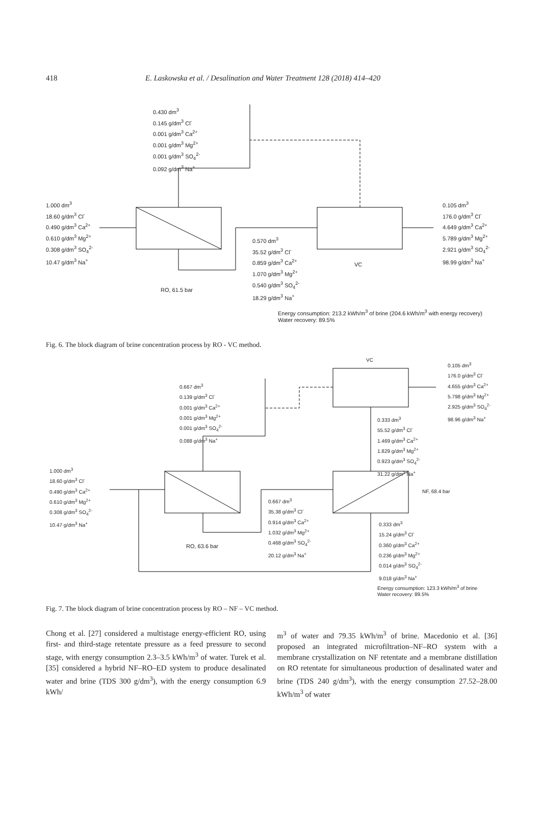418 E. Laskowska et al. / Desalination and Water Treatment 128 (2018) 414–420
0.430 dm<sup>3</sup>
0.145 g/dm<sup>3</sup> Cl<sup>-</sup>
0.001 g/dm<sup>3</sup> Ca<sup>2+</sup>
0.001 g/dm<sup>3</sup> Mg<sup>2+</sup>
0.001 g/dm<sup>3</sup> SO<sub>4</sub><sup>2-</sup>
0.092 g/dm<sup>3</sup> Na<sup>+</sup>
1.000 dm<sup>3</sup>
18.60 g/dm<sup>3</sup> Cl<sup>-</sup>
0.490 g/dm<sup>3</sup> Ca<sup>2+</sup>
0.610 g/dm<sup>3</sup> Mg<sup>2+</sup>
0.308 g/dm<sup>3</sup> SO<sub>4</sub><sup>2-</sup>
10.47 g/dm<sup>3</sup> Na<sup>+</sup>
0.570 dm<sup>3</sup>
35.52 g/dm<sup>3</sup> Cl<sup>-</sup>
0.859 g/dm<sup>3</sup> Ca<sup>2+</sup>
1.070 g/dm<sup>3</sup> Mg<sup>2+</sup>
0.540 g/dm<sup>3</sup> SO<sub>4</sub><sup>2-</sup>
18.29 g/dm<sup>3</sup> Na<sup>+</sup>
0.105 dm<sup>3</sup>
176.0 g/dm<sup>3</sup> Cl<sup>-</sup>
4.649 g/dm<sup>3</sup> Ca<sup>2+</sup>
5.789 g/dm<sup>3</sup> Mg<sup>2+</sup>
2.921 g/dm<sup>3</sup> SO<sub>4</sub><sup>2-</sup>
98.99 g/dm<sup>3</sup> Na<sup>+</sup>
VC
RO, 61.5 bar
Energy consumption: 213.2 kWh/m<sup>3</sup> of brine (204.6 kWh/m<sup>3</sup> with energy recovery)
Water recovery: 89.5%
Fig. 6. The block diagram of brine concentration process by RO - VC method.
VC
0.105 dm<sup>3</sup>
176.0 g/dm<sup>3</sup> Cl<sup>-</sup>
4.655 g/dm<sup>3</sup> Ca<sup>2+</sup>
5.798 g/dm<sup>3</sup> Mg<sup>2+</sup>
2.925 g/dm<sup>3</sup> SO<sub>4</sub><sup>2-</sup>
98.96 g/dm<sup>3</sup> Na<sup>+</sup>
0.667 dm<sup>3</sup>
0.139 g/dm<sup>3</sup> Cl<sup>-</sup>
0.001 g/dm<sup>3</sup> Ca<sup>2+</sup>
0.001 g/dm<sup>3</sup> Mg<sup>2+</sup>
0.001 g/dm<sup>3</sup> SO<sub>4</sub><sup>2-</sup>
0.088 g/dm<sup>3</sup> Na<sup>+</sup>
0.333 dm<sup>3</sup>
55.52 g/dm<sup>3</sup> Cl<sup>-</sup>
1.469 g/dm<sup>3</sup> Ca<sup>2+</sup>
1.829 g/dm<sup>3</sup> Mg<sup>2+</sup>
0.923 g/dm<sup>3</sup> SO<sub>4</sub><sup>2-</sup>
31.22 g/dm<sup>3</sup> Na<sup>+</sup>
1.000 dm<sup>3</sup>
18.60 g/dm<sup>3</sup> Cl<sup>-</sup>
0.490 g/dm<sup>3</sup> Ca<sup>2+</sup>
0.610 g/dm<sup>3</sup> Mg<sup>2+</sup>
0.308 g/dm<sup>3</sup> SO<sub>4</sub><sup>2-</sup>
10.47 g/dm<sup>3</sup> Na<sup>+</sup>
NF, 68.4 bar
0.667 dm<sup>3</sup>
35.38 g/dm<sup>3</sup> Cl<sup>-</sup>
0.914 g/dm<sup>3</sup> Ca<sup>2+</sup>
1.032 g/dm<sup>3</sup> Mg<sup>2+</sup>
0.468 g/dm<sup>3</sup> SO<sub>4</sub><sup>2-</sup>
20.12 g/dm<sup>3</sup> Na<sup>+</sup>
0.333 dm<sup>3</sup>
15.24 g/dm<sup>3</sup> Cl<sup>-</sup>
0.360 g/dm<sup>3</sup> Ca<sup>2+</sup>
0.236 g/dm<sup>3</sup> Mg<sup>2+</sup>
0.014 g/dm<sup>3</sup> SO<sub>4</sub><sup>2-</sup>
9.018 g/dm<sup>3</sup> Na<sup>+</sup>
RO, 63.6 bar
Energy consumption: 123.3 kWh/m<sup>3</sup> of brine
Water recovery: 89.5%
Fig. 7. The block diagram of brine concentration process by RO – NF – VC method.
Chong et al. [27] considered a multistage energy-efficient RO, using first- and third-stage retentate pressure as a feed pressure to second stage, with energy consumption 2.3–3.5 kWh/m<sup>3</sup> of water. Turek et al. [35] considered a hybrid NF–RO–ED system to produce desalinated water and brine (TDS 300 g/dm<sup>3</sup>), with the energy consumption 6.9 kWh/
m<sup>3</sup> of water and 79.35 kWh/m<sup>3</sup> of brine. Macedonio et al. [36] proposed an integrated microfiltration–NF–RO system with a membrane crystallization on NF retentate and a membrane distillation on RO retentate for simultaneous production of desalinated water and brine (TDS 240 g/dm<sup>3</sup>), with the energy consumption 27.52–28.00 kWh/m<sup>3</sup> of water